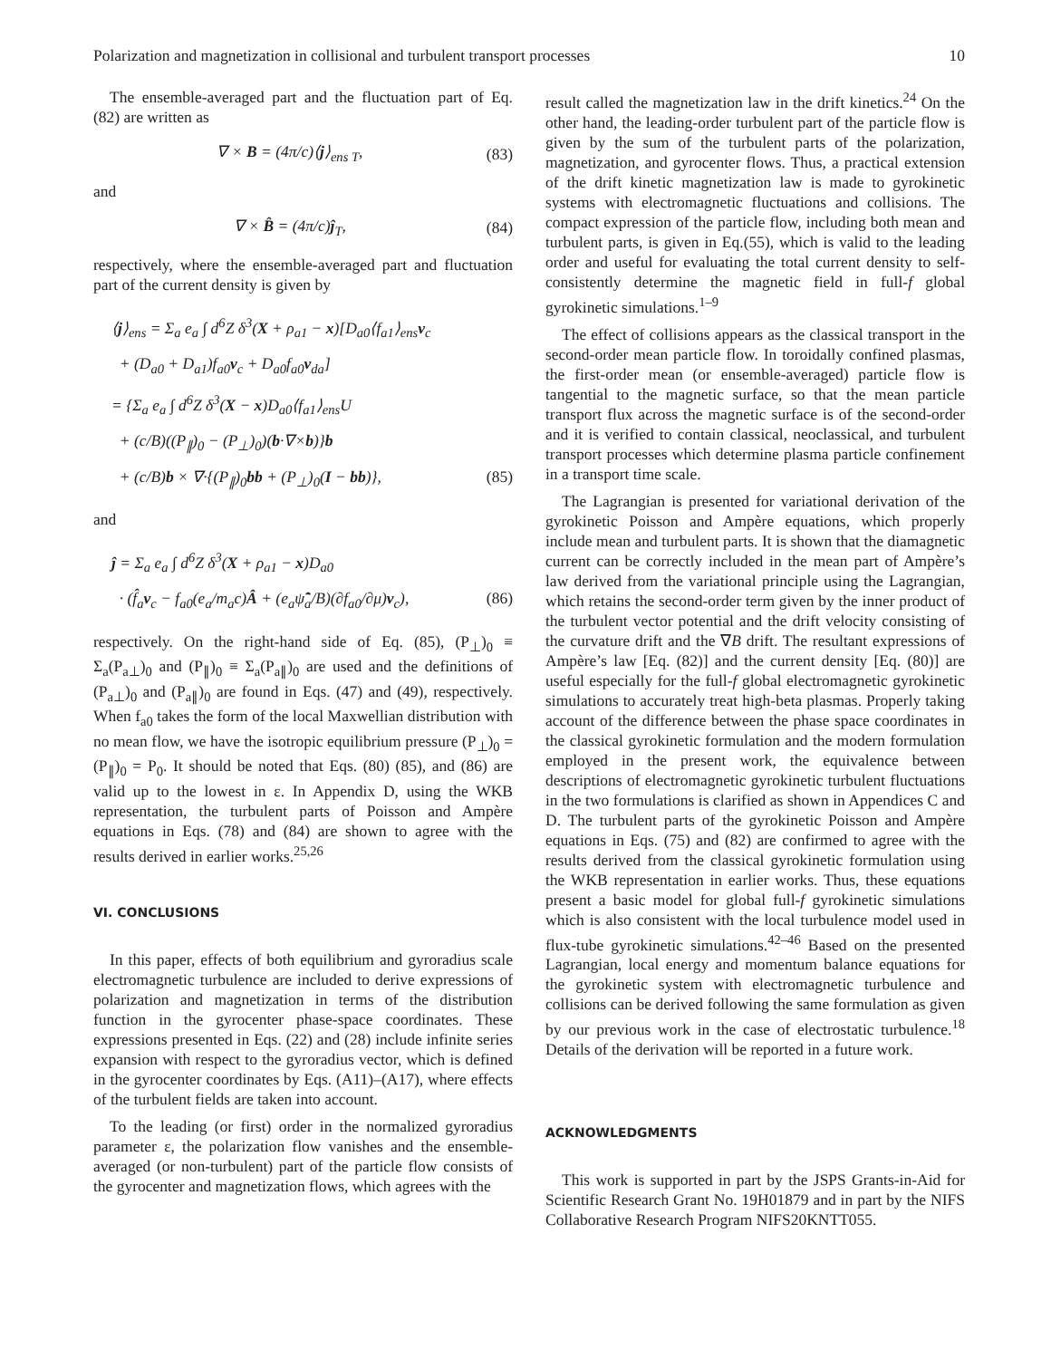Polarization and magnetization in collisional and turbulent transport processes 10
The ensemble-averaged part and the fluctuation part of Eq. (82) are written as
∇ × B = (4π/c)⟨j⟩<sub>ens T</sub>, (83)
and
∇ × B̂ = (4π/c)ĵ<sub>T</sub>, (84)
respectively, where the ensemble-averaged part and fluctuation part of the current density is given by
⟨j⟩<sub>ens</sub> = Σ<sub>a</sub> e<sub>a</sub> ∫ d<sup>6</sup>Z δ<sup>3</sup>(X + ρ<sub>a1</sub> − x)[D<sub>a0</sub>⟨f<sub>a1</sub>⟩<sub>ens</sub>v<sub>c</sub>
+ (D<sub>a0</sub> + D<sub>a1</sub>)f<sub>a0</sub>v<sub>c</sub> + D<sub>a0</sub>f<sub>a0</sub>v<sub>da</sub>]
= {Σ<sub>a</sub> e<sub>a</sub> ∫ d<sup>6</sup>Z δ<sup>3</sup>(X − x)D<sub>a0</sub>⟨f<sub>a1</sub>⟩<sub>ens</sub>U
+ (c/B)((P<sub>∥</sub>)<sub>0</sub> − (P<sub>⊥</sub>)<sub>0</sub>)(b·∇×b)}b
+ (c/B)b × ∇·{(P<sub>∥</sub>)<sub>0</sub>bb + (P<sub>⊥</sub>)<sub>0</sub>(I − bb)}, (85)
and
ĵ = Σ<sub>a</sub> e<sub>a</sub> ∫ d<sup>6</sup>Z δ<sup>3</sup>(X + ρ<sub>a1</sub> − x)D<sub>a0</sub>
· (f̂<sub>a</sub>v<sub>c</sub> − f<sub>a0</sub>(e<sub>a</sub>/m<sub>a</sub>c)Â + (e<sub>a</sub>ψ̃̂<sub>a</sub>/B)(∂f<sub>a0</sub>/∂μ)v<sub>c</sub>), (86)
respectively. On the right-hand side of Eq. (85), (P<sub>⊥</sub>)<sub>0</sub> ≡ Σ<sub>a</sub>(P<sub>a⊥</sub>)<sub>0</sub> and (P<sub>∥</sub>)<sub>0</sub> ≡ Σ<sub>a</sub>(P<sub>a∥</sub>)<sub>0</sub> are used and the definitions of (P<sub>a⊥</sub>)<sub>0</sub> and (P<sub>a∥</sub>)<sub>0</sub> are found in Eqs. (47) and (49), respectively. When f<sub>a0</sub> takes the form of the local Maxwellian distribution with no mean flow, we have the isotropic equilibrium pressure (P<sub>⊥</sub>)<sub>0</sub> = (P<sub>∥</sub>)<sub>0</sub> = P<sub>0</sub>. It should be noted that Eqs. (80) (85), and (86) are valid up to the lowest in ε. In Appendix D, using the WKB representation, the turbulent parts of Poisson and Ampère equations in Eqs. (78) and (84) are shown to agree with the results derived in earlier works.<sup>25,26</sup>
VI. CONCLUSIONS
In this paper, effects of both equilibrium and gyroradius scale electromagnetic turbulence are included to derive expressions of polarization and magnetization in terms of the distribution function in the gyrocenter phase-space coordinates. These expressions presented in Eqs. (22) and (28) include infinite series expansion with respect to the gyroradius vector, which is defined in the gyrocenter coordinates by Eqs. (A11)–(A17), where effects of the turbulent fields are taken into account.
To the leading (or first) order in the normalized gyroradius parameter ε, the polarization flow vanishes and the ensemble-averaged (or non-turbulent) part of the particle flow consists of the gyrocenter and magnetization flows, which agrees with the
result called the magnetization law in the drift kinetics.<sup>24</sup> On the other hand, the leading-order turbulent part of the particle flow is given by the sum of the turbulent parts of the polarization, magnetization, and gyrocenter flows. Thus, a practical extension of the drift kinetic magnetization law is made to gyrokinetic systems with electromagnetic fluctuations and collisions. The compact expression of the particle flow, including both mean and turbulent parts, is given in Eq.(55), which is valid to the leading order and useful for evaluating the total current density to self-consistently determine the magnetic field in full-f global gyrokinetic simulations.<sup>1–9</sup>
The effect of collisions appears as the classical transport in the second-order mean particle flow. In toroidally confined plasmas, the first-order mean (or ensemble-averaged) particle flow is tangential to the magnetic surface, so that the mean particle transport flux across the magnetic surface is of the second-order and it is verified to contain classical, neoclassical, and turbulent transport processes which determine plasma particle confinement in a transport time scale.
The Lagrangian is presented for variational derivation of the gyrokinetic Poisson and Ampère equations, which properly include mean and turbulent parts. It is shown that the diamagnetic current can be correctly included in the mean part of Ampère’s law derived from the variational principle using the Lagrangian, which retains the second-order term given by the inner product of the turbulent vector potential and the drift velocity consisting of the curvature drift and the ∇B drift. The resultant expressions of Ampère’s law [Eq. (82)] and the current density [Eq. (80)] are useful especially for the full-f global electromagnetic gyrokinetic simulations to accurately treat high-beta plasmas. Properly taking account of the difference between the phase space coordinates in the classical gyrokinetic formulation and the modern formulation employed in the present work, the equivalence between descriptions of electromagnetic gyrokinetic turbulent fluctuations in the two formulations is clarified as shown in Appendices C and D. The turbulent parts of the gyrokinetic Poisson and Ampère equations in Eqs. (75) and (82) are confirmed to agree with the results derived from the classical gyrokinetic formulation using the WKB representation in earlier works. Thus, these equations present a basic model for global full-f gyrokinetic simulations which is also consistent with the local turbulence model used in flux-tube gyrokinetic simulations.<sup>42–46</sup> Based on the presented Lagrangian, local energy and momentum balance equations for the gyrokinetic system with electromagnetic turbulence and collisions can be derived following the same formulation as given by our previous work in the case of electrostatic turbulence.<sup>18</sup> Details of the derivation will be reported in a future work.
ACKNOWLEDGMENTS
This work is supported in part by the JSPS Grants-in-Aid for Scientific Research Grant No. 19H01879 and in part by the NIFS Collaborative Research Program NIFS20KNTT055.